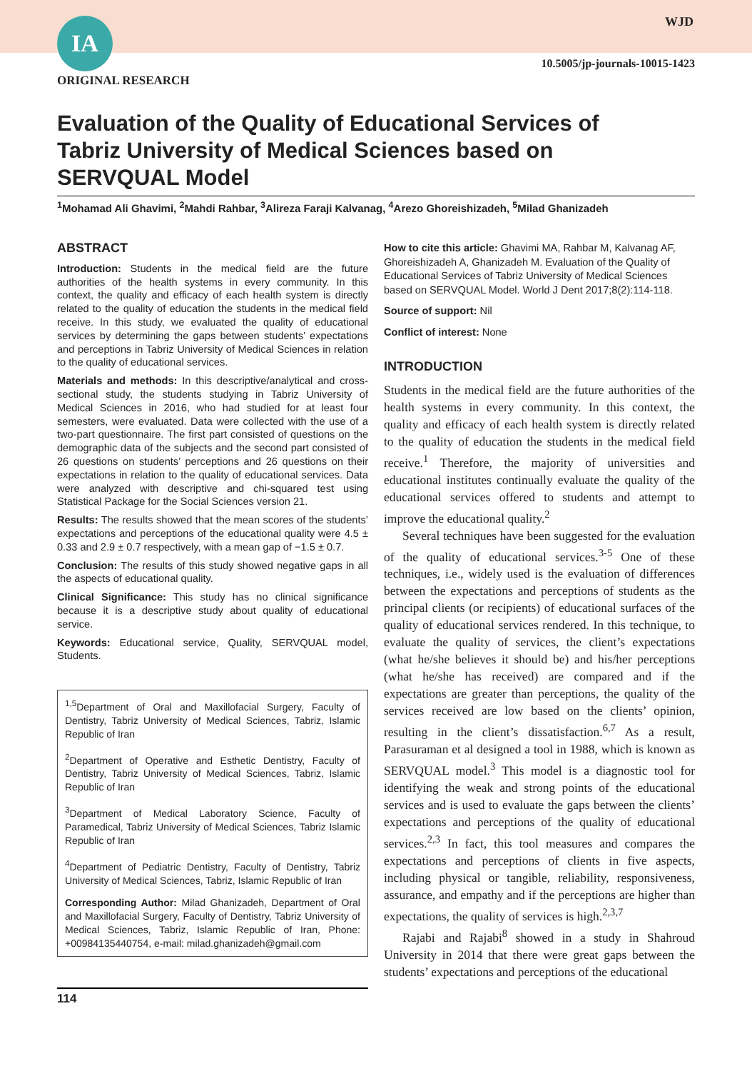IA
ORIGINAL RESEARCH
WJD
10.5005/jp-journals-10015-1423
Evaluation of the Quality of Educational Services of Tabriz University of Medical Sciences based on SERVQUAL Model
<sup>1</sup> Mohamad Ali Ghavimi, <sup>2</sup>Mahdi Rahbar, <sup>3</sup>Alireza Faraji Kalvanag, <sup>4</sup>Arezo Ghoreishizadeh, <sup>5</sup>Milad Ghanizadeh
ABSTRACT
Introduction: Students in the medical field are the future authorities of the health systems in every community. In this context, the quality and efficacy of each health system is directly related to the quality of education the students in the medical field receive. In this study, we evaluated the quality of educational services by determining the gaps between students’ expectations and perceptions in Tabriz University of Medical Sciences in relation to the quality of educational services.
Materials and methods: In this descriptive/analytical and cross-sectional study, the students studying in Tabriz University of Medical Sciences in 2016, who had studied for at least four semesters, were evaluated. Data were collected with the use of a two-part questionnaire. The first part consisted of questions on the demographic data of the subjects and the second part consisted of 26 questions on students’ perceptions and 26 questions on their expectations in relation to the quality of educational services. Data were analyzed with descriptive and chi-squared test using Statistical Package for the Social Sciences version 21.
Results: The results showed that the mean scores of the students’ expectations and perceptions of the educational quality were 4.5 ± 0.33 and 2.9 ± 0.7 respectively, with a mean gap of −1.5 ± 0.7.
Conclusion: The results of this study showed negative gaps in all the aspects of educational quality.
Clinical Significance: This study has no clinical significance because it is a descriptive study about quality of educational service.
Keywords: Educational service, Quality, SERVQUAL model, Students.
<sup>1,5</sup>Department of Oral and Maxillofacial Surgery, Faculty of Dentistry, Tabriz University of Medical Sciences, Tabriz, Islamic Republic of Iran
<sup>2</sup> Department of Operative and Esthetic Dentistry, Faculty of Dentistry, Tabriz University of Medical Sciences, Tabriz, Islamic Republic of Iran
<sup>3</sup> Department of Medical Laboratory Science, Faculty of Paramedical, Tabriz University of Medical Sciences, Tabriz Islamic Republic of Iran
<sup>4</sup> Department of Pediatric Dentistry, Faculty of Dentistry, Tabriz University of Medical Sciences, Tabriz, Islamic Republic of Iran
Corresponding Author: Milad Ghanizadeh, Department of Oral and Maxillofacial Surgery, Faculty of Dentistry, Tabriz University of Medical Sciences, Tabriz, Islamic Republic of Iran, Phone: +00984135440754, e-mail: milad.ghanizadeh@gmail.com
How to cite this article: Ghavimi MA, Rahbar M, Kalvanag AF, Ghoreishizadeh A, Ghanizadeh M. Evaluation of the Quality of Educational Services of Tabriz University of Medical Sciences based on SERVQUAL Model. World J Dent 2017;8(2):114-118.
Source of support: Nil
Conflict of interest: None
INTRODUCTION
Students in the medical field are the future authorities of the health systems in every community. In this context, the quality and efficacy of each health system is directly related to the quality of education the students in the medical field receive.<sup>1</sup> Therefore, the majority of universities and educational institutes continually evaluate the quality of the educational services offered to students and attempt to improve the educational quality.<sup>2</sup>
Several techniques have been suggested for the evaluation of the quality of educational services.<sup>3-5</sup> One of these techniques, i.e., widely used is the evaluation of differences between the expectations and perceptions of students as the principal clients (or recipients) of educational surfaces of the quality of educational services rendered. In this technique, to evaluate the quality of services, the client’s expectations (what he/she believes it should be) and his/her perceptions (what he/she has received) are compared and if the expectations are greater than perceptions, the quality of the services received are low based on the clients’ opinion, resulting in the client’s dissatisfaction.<sup>6,7</sup> As a result, Parasuraman et al designed a tool in 1988, which is known as SERVQUAL model.<sup>3</sup> This model is a diagnostic tool for identifying the weak and strong points of the educational services and is used to evaluate the gaps between the clients’ expectations and perceptions of the quality of educational services.<sup>2,3</sup> In fact, this tool measures and compares the expectations and perceptions of clients in five aspects, including physical or tangible, reliability, responsiveness, assurance, and empathy and if the perceptions are higher than expectations, the quality of services is high.<sup>2,3,7</sup>
Rajabi and Rajabi<sup>8</sup> showed in a study in Shahroud University in 2014 that there were great gaps between the students’ expectations and perceptions of the educational
114